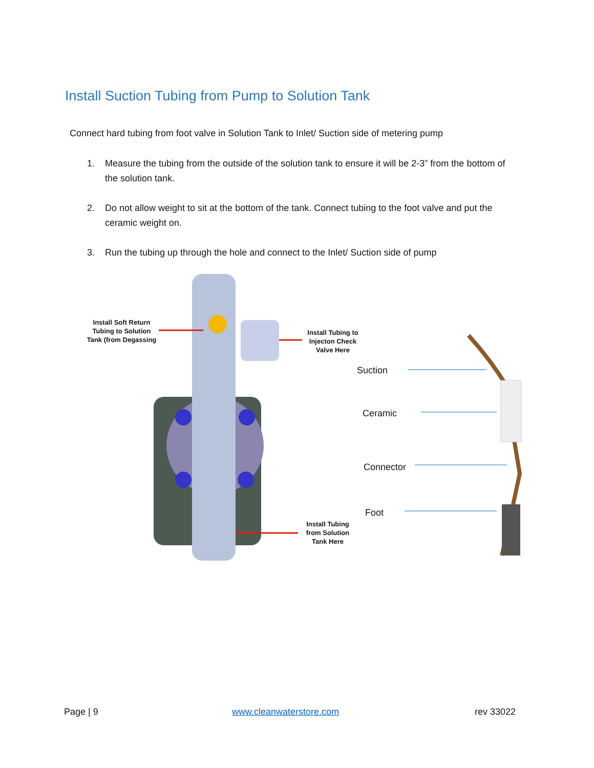Install Suction Tubing from Pump to Solution Tank
Connect hard tubing from foot valve in Solution Tank to Inlet/ Suction side of metering pump
1. Measure the tubing from the outside of the solution tank to ensure it will be 2-3” from the bottom of the solution tank.
2. Do not allow weight to sit at the bottom of the tank. Connect tubing to the foot valve and put the ceramic weight on.
3. Run the tubing up through the hole and connect to the Inlet/ Suction side of pump
Install Soft Return
Tubing to Solution
Tank (from Degassing
Install Tubing to
Injecton Check
Valve Here
Install Tubing
from Solution
Tank Here
Suction
Ceramic
Connector
Foot
Page | 9 www.cleanwaterstore.com rev 33022